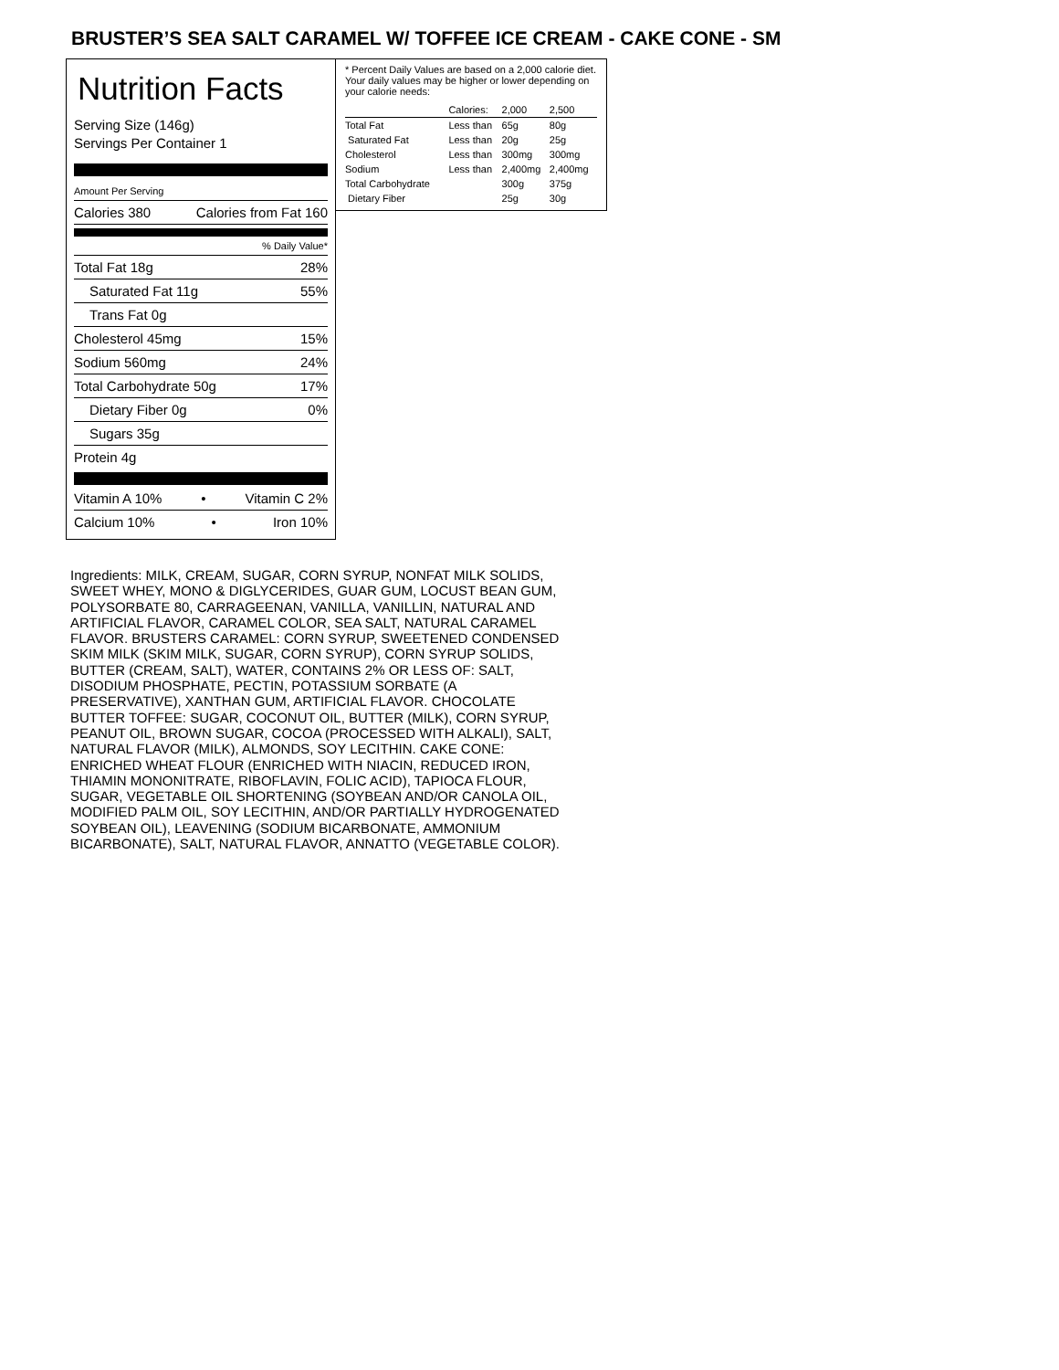BRUSTER’S SEA SALT CARAMEL W/ TOFFEE ICE CREAM - CAKE CONE - SM
Nutrition Facts
Serving Size (146g)
Servings Per Container 1
Amount Per Serving
Calories 380 Calories from Fat 160
% Daily Value*
Total Fat 18g 28%
Saturated Fat 11g 55%
Trans Fat 0g
Cholesterol 45mg 15%
Sodium 560mg 24%
Total Carbohydrate 50g 17%
Dietary Fiber 0g 0%
Sugars 35g
Protein 4g
Vitamin A 10% • Vitamin C 2%
Calcium 10% • Iron 10%
* Percent Daily Values are based on a 2,000 calorie diet. Your daily values may be higher or lower depending on your calorie needs:
| | Calories: | 2,000 | 2,500 |
| --- | --- | --- | --- |
| Total Fat | Less than | 65g | 80g |
| Saturated Fat | Less than | 20g | 25g |
| Cholesterol | Less than | 300mg | 300mg |
| Sodium | Less than | 2,400mg | 2,400mg |
| Total Carbohydrate | | 300g | 375g |
| Dietary Fiber | | 25g | 30g |
Ingredients: MILK, CREAM, SUGAR, CORN SYRUP, NONFAT MILK SOLIDS, SWEET WHEY, MONO & DIGLYCERIDES, GUAR GUM, LOCUST BEAN GUM, POLYSORBATE 80, CARRAGEENAN, VANILLA, VANILLIN, NATURAL AND ARTIFICIAL FLAVOR, CARAMEL COLOR, SEA SALT, NATURAL CARAMEL FLAVOR. BRUSTERS CARAMEL: CORN SYRUP, SWEETENED CONDENSED SKIM MILK (SKIM MILK, SUGAR, CORN SYRUP), CORN SYRUP SOLIDS, BUTTER (CREAM, SALT), WATER, CONTAINS 2% OR LESS OF: SALT, DISODIUM PHOSPHATE, PECTIN, POTASSIUM SORBATE (A PRESERVATIVE), XANTHAN GUM, ARTIFICIAL FLAVOR. CHOCOLATE BUTTER TOFFEE: SUGAR, COCONUT OIL, BUTTER (MILK), CORN SYRUP, PEANUT OIL, BROWN SUGAR, COCOA (PROCESSED WITH ALKALI), SALT, NATURAL FLAVOR (MILK), ALMONDS, SOY LECITHIN. CAKE CONE: ENRICHED WHEAT FLOUR (ENRICHED WITH NIACIN, REDUCED IRON, THIAMIN MONONITRATE, RIBOFLAVIN, FOLIC ACID), TAPIOCA FLOUR, SUGAR, VEGETABLE OIL SHORTENING (SOYBEAN AND/OR CANOLA OIL, MODIFIED PALM OIL, SOY LECITHIN, AND/OR PARTIALLY HYDROGENATED SOYBEAN OIL), LEAVENING (SODIUM BICARBONATE, AMMONIUM BICARBONATE), SALT, NATURAL FLAVOR, ANNATTO (VEGETABLE COLOR).